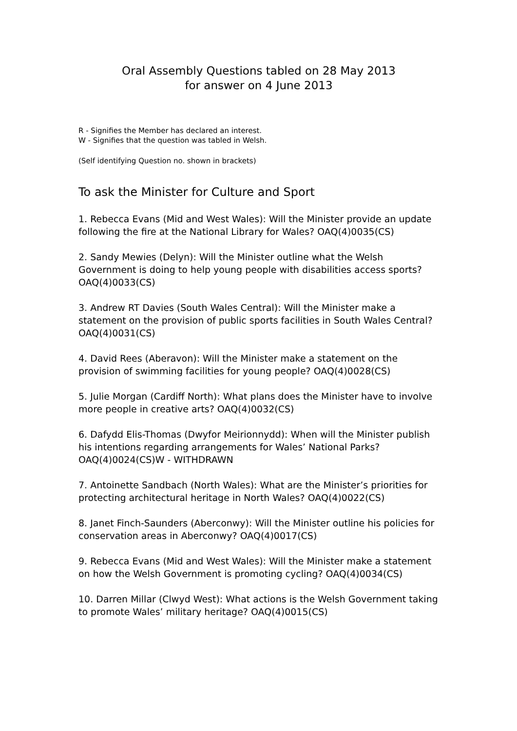Oral Assembly Questions tabled on 28 May 2013
for answer on 4 June 2013
R - Signifies the Member has declared an interest.
W - Signifies that the question was tabled in Welsh.
(Self identifying Question no. shown in brackets)
To ask the Minister for Culture and Sport
1. Rebecca Evans (Mid and West Wales): Will the Minister provide an update following the fire at the National Library for Wales? OAQ(4)0035(CS)
2. Sandy Mewies (Delyn): Will the Minister outline what the Welsh Government is doing to help young people with disabilities access sports? OAQ(4)0033(CS)
3. Andrew RT Davies (South Wales Central): Will the Minister make a statement on the provision of public sports facilities in South Wales Central? OAQ(4)0031(CS)
4. David Rees (Aberavon): Will the Minister make a statement on the provision of swimming facilities for young people? OAQ(4)0028(CS)
5. Julie Morgan (Cardiff North): What plans does the Minister have to involve more people in creative arts? OAQ(4)0032(CS)
6. Dafydd Elis-Thomas (Dwyfor Meirionnydd): When will the Minister publish his intentions regarding arrangements for Wales’ National Parks? OAQ(4)0024(CS)W - WITHDRAWN
7. Antoinette Sandbach (North Wales): What are the Minister’s priorities for protecting architectural heritage in North Wales? OAQ(4)0022(CS)
8. Janet Finch-Saunders (Aberconwy): Will the Minister outline his policies for conservation areas in Aberconwy? OAQ(4)0017(CS)
9. Rebecca Evans (Mid and West Wales): Will the Minister make a statement on how the Welsh Government is promoting cycling? OAQ(4)0034(CS)
10. Darren Millar (Clwyd West): What actions is the Welsh Government taking to promote Wales’ military heritage? OAQ(4)0015(CS)